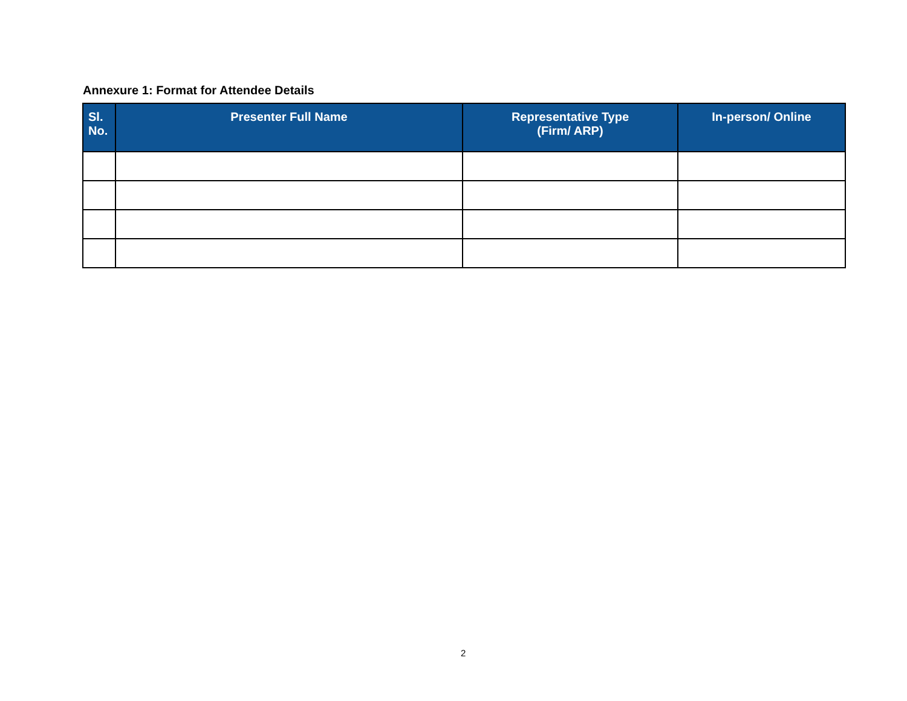Annexure 1: Format for Attendee Details
| Sl. No. | Presenter Full Name | Representative Type (Firm/ ARP) | In-person/ Online |
| --- | --- | --- | --- |
2